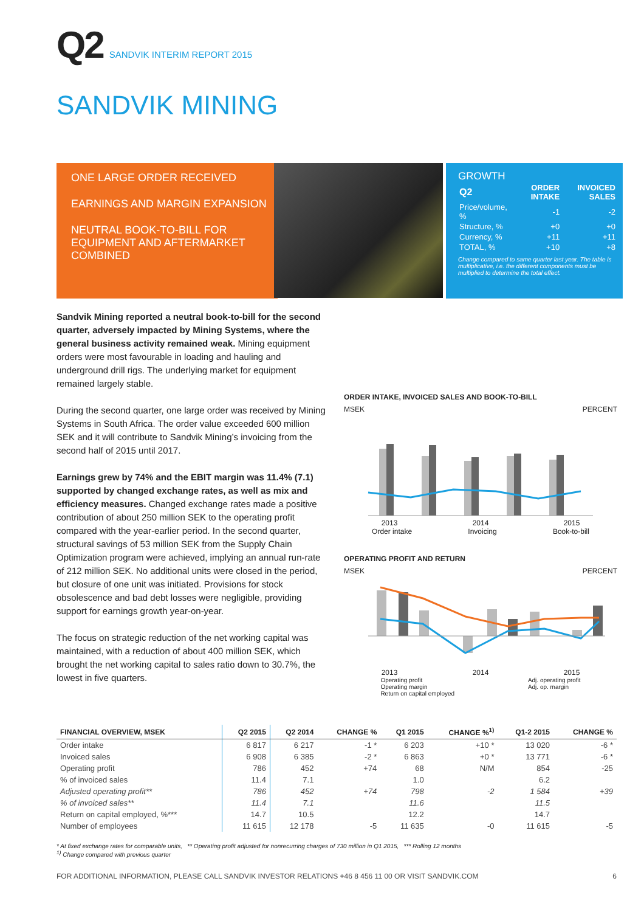Q2 SANDVIK INTERIM REPORT 2015
SANDVIK MINING
ONE LARGE ORDER RECEIVED
EARNINGS AND MARGIN EXPANSION
NEUTRAL BOOK-TO-BILL FOR EQUIPMENT AND AFTERMARKET COMBINED
GROWTH
| Q2 | ORDER INTAKE | INVOICED SALES |
| --- | --- | --- |
| Price/volume, % | -1 | -2 |
| Structure, % | +0 | +0 |
| Currency, % | +11 | +11 |
| TOTAL, % | +10 | +8 |
Change compared to same quarter last year. The table is multiplicative, i.e. the different components must be multiplied to determine the total effect.
Sandvik Mining reported a neutral book-to-bill for the second quarter, adversely impacted by Mining Systems, where the general business activity remained weak. Mining equipment orders were most favourable in loading and hauling and underground drill rigs. The underlying market for equipment remained largely stable.
During the second quarter, one large order was received by Mining Systems in South Africa. The order value exceeded 600 million SEK and it will contribute to Sandvik Mining’s invoicing from the second half of 2015 until 2017.
Earnings grew by 74% and the EBIT margin was 11.4% (7.1) supported by changed exchange rates, as well as mix and efficiency measures. Changed exchange rates made a positive contribution of about 250 million SEK to the operating profit compared with the year-earlier period. In the second quarter, structural savings of 53 million SEK from the Supply Chain Optimization program were achieved, implying an annual run-rate of 212 million SEK. No additional units were closed in the period, but closure of one unit was initiated. Provisions for stock obsolescence and bad debt losses were negligible, providing support for earnings growth year-on-year.
The focus on strategic reduction of the net working capital was maintained, with a reduction of about 400 million SEK, which brought the net working capital to sales ratio down to 30.7%, the lowest in five quarters.
ORDER INTAKE, INVOICED SALES AND BOOK-TO-BILL
MSEK PERCENT
2013 2014 2015
Order intake Invoicing Book-to-bill
OPERATING PROFIT AND RETURN
MSEK PERCENT
2013 2014 2015
Operating profit
Operating margin
Return on capital employed Adj. operating profit
Adj. op. margin
| FINANCIAL OVERVIEW, MSEK | Q2 2015 | Q2 2014 | CHANGE % | Q1 2015 | CHANGE %<sup>1)</sup> | Q1-2 2015 | CHANGE % |
| --- | --- | --- | --- | --- | --- | --- | --- |
| Order intake | 6 817 | 6 217 | -1 * | 6 203 | +10 * | 13 020 | -6 * |
| Invoiced sales | 6 908 | 6 385 | -2 * | 6 863 | +0 * | 13 771 | -6 * |
| Operating profit | 786 | 452 | +74 | 68 | N/M | 854 | -25 |
| % of invoiced sales | 11.4 | 7.1 | | 1.0 | | 6.2 | |
| Adjusted operating profit** | 786 | 452 | +74 | 798 | -2 | 1 584 | +39 |
| % of invoiced sales** | 11.4 | 7.1 | | 11.6 | | 11.5 | |
| Return on capital employed, %*** | 14.7 | 10.5 | | 12.2 | | 14.7 | |
| Number of employees | 11 615 | 12 178 | -5 | 11 635 | -0 | 11 615 | -5 |
* At fixed exchange rates for comparable units, ** Operating profit adjusted for nonrecurring charges of 730 million in Q1 2015, *** Rolling 12 months
<sup>1)</sup> Change compared with previous quarter
FOR ADDITIONAL INFORMATION, PLEASE CALL SANDVIK INVESTOR RELATIONS +46 8 456 11 00 OR VISIT SANDVIK.COM 6